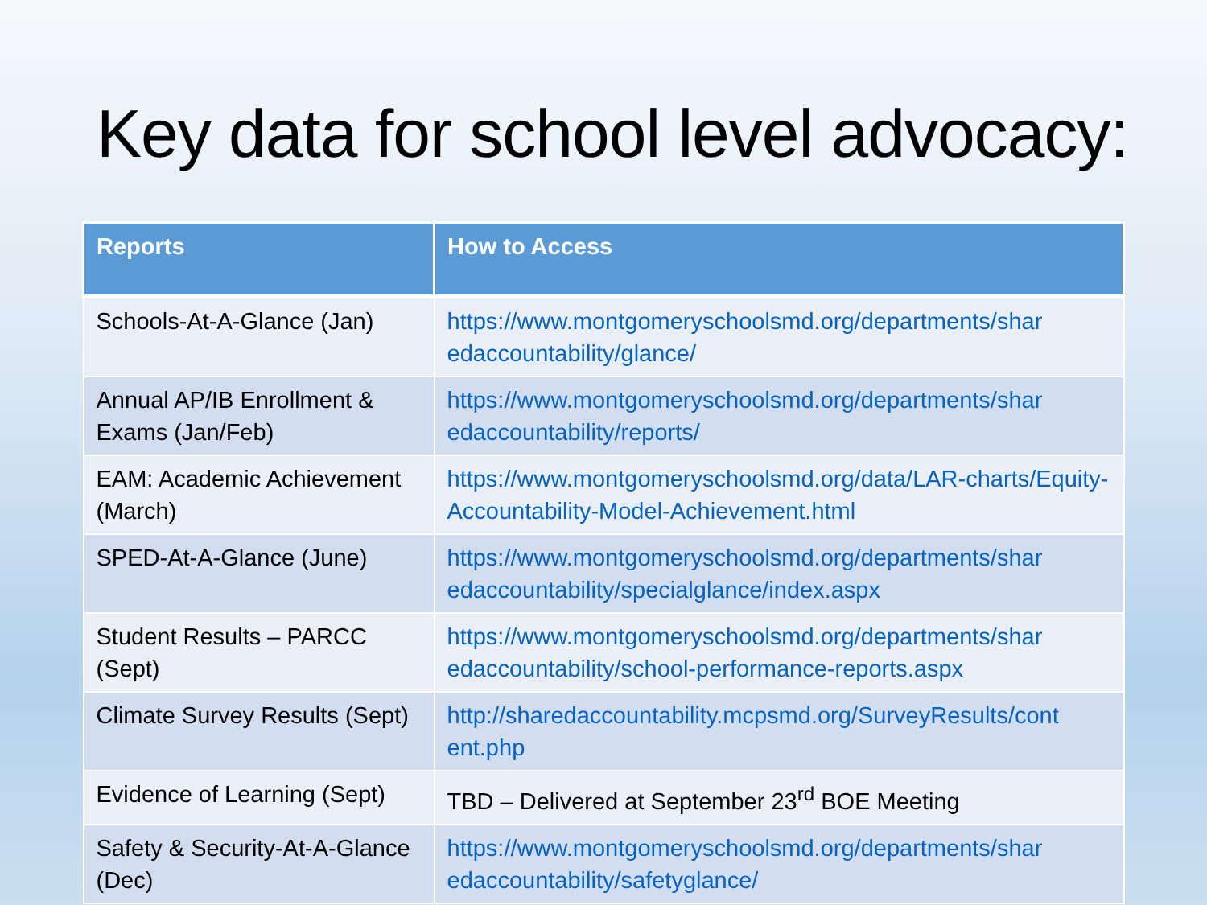Key data for school level advocacy:
| Reports | How to Access |
| --- | --- |
| Schools-At-A-Glance (Jan) | https://www.montgomeryschoolsmd.org/departments/shar edaccountability/glance/ |
| Annual AP/IB Enrollment & Exams (Jan/Feb) | https://www.montgomeryschoolsmd.org/departments/shar edaccountability/reports/ |
| EAM: Academic Achievement (March) | https://www.montgomeryschoolsmd.org/data/LAR-charts/Equity-Accountability-Model-Achievement.html |
| SPED-At-A-Glance (June) | https://www.montgomeryschoolsmd.org/departments/shar edaccountability/specialglance/index.aspx |
| Student Results – PARCC (Sept) | https://www.montgomeryschoolsmd.org/departments/shar edaccountability/school-performance-reports.aspx |
| Climate Survey Results (Sept) | http://sharedaccountability.mcpsmd.org/SurveyResults/cont ent.php |
| Evidence of Learning (Sept) | TBD – Delivered at September 23<sup>rd</sup> BOE Meeting |
| Safety & Security-At-A-Glance (Dec) | https://www.montgomeryschoolsmd.org/departments/shar edaccountability/safetyglance/ |